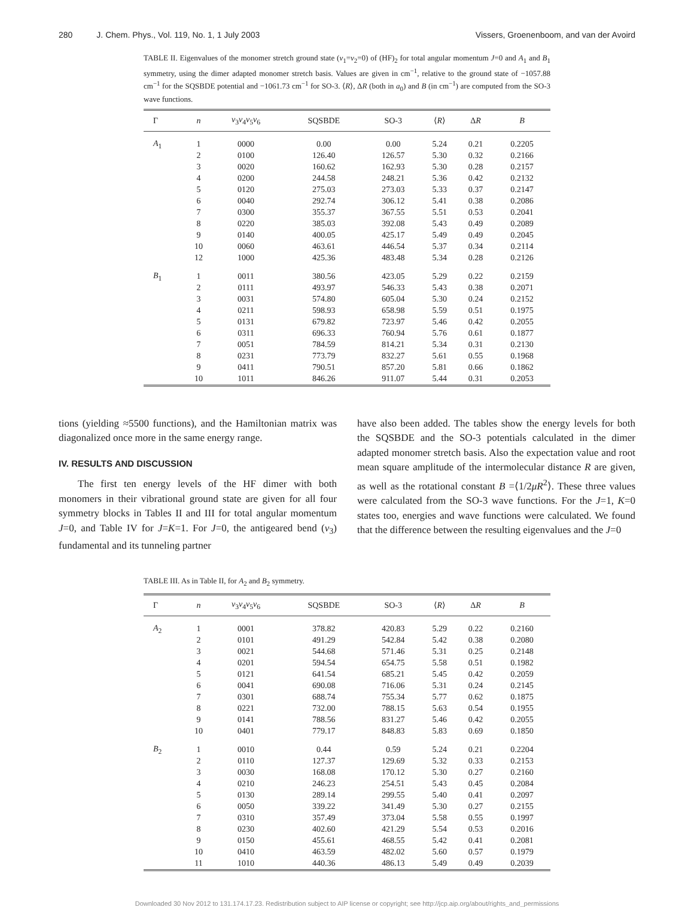280 J. Chem. Phys., Vol. 119, No. 1, 1 July 2003
Vissers, Groenenboom, and van der Avoird
TABLE II. Eigenvalues of the monomer stretch ground state (v<sub>1</sub>=v<sub>2</sub>=0) of (HF)<sub>2</sub> for total angular momentum J=0 and A<sub>1</sub> and B<sub>1</sub> symmetry, using the dimer adapted monomer stretch basis. Values are given in cm<sup>−1</sup>, relative to the ground state of −1057.88 cm<sup>−1</sup> for the SQSBDE potential and −1061.73 cm<sup>−1</sup> for SO-3. ⟨R⟩, ΔR (both in a<sub>0</sub>) and B (in cm<sup>−1</sup>) are computed from the SO-3 wave functions.
| Γ | n | ν<sub>3</sub> ν<sub>4</sub> ν<sub>5</sub> ν<sub>6</sub> | SQSBDE | SO-3 | ⟨ R ⟩ | Δ R | B |
| --- | --- | --- | --- | --- | --- | --- | --- |
| A<sub>1</sub> | 1 | 0000 | 0.00 | 0.00 | 5.24 | 0.21 | 0.2205 |
| | 2 | 0100 | 126.40 | 126.57 | 5.30 | 0.32 | 0.2166 |
| | 3 | 0020 | 160.62 | 162.93 | 5.30 | 0.28 | 0.2157 |
| | 4 | 0200 | 244.58 | 248.21 | 5.36 | 0.42 | 0.2132 |
| | 5 | 0120 | 275.03 | 273.03 | 5.33 | 0.37 | 0.2147 |
| | 6 | 0040 | 292.74 | 306.12 | 5.41 | 0.38 | 0.2086 |
| | 7 | 0300 | 355.37 | 367.55 | 5.51 | 0.53 | 0.2041 |
| | 8 | 0220 | 385.03 | 392.08 | 5.43 | 0.49 | 0.2089 |
| | 9 | 0140 | 400.05 | 425.17 | 5.49 | 0.49 | 0.2045 |
| | 10 | 0060 | 463.61 | 446.54 | 5.37 | 0.34 | 0.2114 |
| | 12 | 1000 | 425.36 | 483.48 | 5.34 | 0.28 | 0.2126 |
| B<sub>1</sub> | 1 | 0011 | 380.56 | 423.05 | 5.29 | 0.22 | 0.2159 |
| | 2 | 0111 | 493.97 | 546.33 | 5.43 | 0.38 | 0.2071 |
| | 3 | 0031 | 574.80 | 605.04 | 5.30 | 0.24 | 0.2152 |
| | 4 | 0211 | 598.93 | 658.98 | 5.59 | 0.51 | 0.1975 |
| | 5 | 0131 | 679.82 | 723.97 | 5.46 | 0.42 | 0.2055 |
| | 6 | 0311 | 696.33 | 760.94 | 5.76 | 0.61 | 0.1877 |
| | 7 | 0051 | 784.59 | 814.21 | 5.34 | 0.31 | 0.2130 |
| | 8 | 0231 | 773.79 | 832.27 | 5.61 | 0.55 | 0.1968 |
| | 9 | 0411 | 790.51 | 857.20 | 5.81 | 0.66 | 0.1862 |
| | 10 | 1011 | 846.26 | 911.07 | 5.44 | 0.31 | 0.2053 |
tions (yielding ≈5500 functions), and the Hamiltonian matrix was diagonalized once more in the same energy range.
IV. RESULTS AND DISCUSSION
The first ten energy levels of the HF dimer with both monomers in their vibrational ground state are given for all four symmetry blocks in Tables II and III for total angular momentum J=0, and Table IV for J=K=1. For J=0, the antigeared bend (ν<sub>3</sub>) fundamental and its tunneling partner
have also been added. The tables show the energy levels for both the SQSBDE and the SO-3 potentials calculated in the dimer adapted monomer stretch basis. Also the expectation value and root mean square amplitude of the intermolecular distance R are given, as well as the rotational constant B =⟨1/2μR<sup>2</sup>⟩. These three values were calculated from the SO-3 wave functions. For the J=1, K=0 states too, energies and wave functions were calculated. We found that the difference between the resulting eigenvalues and the J=0
TABLE III. As in Table II, for A<sub>2</sub> and B<sub>2</sub> symmetry.
| Γ | n | ν<sub>3</sub> ν<sub>4</sub> ν<sub>5</sub> ν<sub>6</sub> | SQSBDE | SO-3 | ⟨ R ⟩ | Δ R | B |
| --- | --- | --- | --- | --- | --- | --- | --- |
| A<sub>2</sub> | 1 | 0001 | 378.82 | 420.83 | 5.29 | 0.22 | 0.2160 |
| | 2 | 0101 | 491.29 | 542.84 | 5.42 | 0.38 | 0.2080 |
| | 3 | 0021 | 544.68 | 571.46 | 5.31 | 0.25 | 0.2148 |
| | 4 | 0201 | 594.54 | 654.75 | 5.58 | 0.51 | 0.1982 |
| | 5 | 0121 | 641.54 | 685.21 | 5.45 | 0.42 | 0.2059 |
| | 6 | 0041 | 690.08 | 716.06 | 5.31 | 0.24 | 0.2145 |
| | 7 | 0301 | 688.74 | 755.34 | 5.77 | 0.62 | 0.1875 |
| | 8 | 0221 | 732.00 | 788.15 | 5.63 | 0.54 | 0.1955 |
| | 9 | 0141 | 788.56 | 831.27 | 5.46 | 0.42 | 0.2055 |
| | 10 | 0401 | 779.17 | 848.83 | 5.83 | 0.69 | 0.1850 |
| B<sub>2</sub> | 1 | 0010 | 0.44 | 0.59 | 5.24 | 0.21 | 0.2204 |
| | 2 | 0110 | 127.37 | 129.69 | 5.32 | 0.33 | 0.2153 |
| | 3 | 0030 | 168.08 | 170.12 | 5.30 | 0.27 | 0.2160 |
| | 4 | 0210 | 246.23 | 254.51 | 5.43 | 0.45 | 0.2084 |
| | 5 | 0130 | 289.14 | 299.55 | 5.40 | 0.41 | 0.2097 |
| | 6 | 0050 | 339.22 | 341.49 | 5.30 | 0.27 | 0.2155 |
| | 7 | 0310 | 357.49 | 373.04 | 5.58 | 0.55 | 0.1997 |
| | 8 | 0230 | 402.60 | 421.29 | 5.54 | 0.53 | 0.2016 |
| | 9 | 0150 | 455.61 | 468.55 | 5.42 | 0.41 | 0.2081 |
| | 10 | 0410 | 463.59 | 482.02 | 5.60 | 0.57 | 0.1979 |
| | 11 | 1010 | 440.36 | 486.13 | 5.49 | 0.49 | 0.2039 |
Downloaded 30 Nov 2012 to 131.174.17.23. Redistribution subject to AIP license or copyright; see http://jcp.aip.org/about/rights_and_permissions